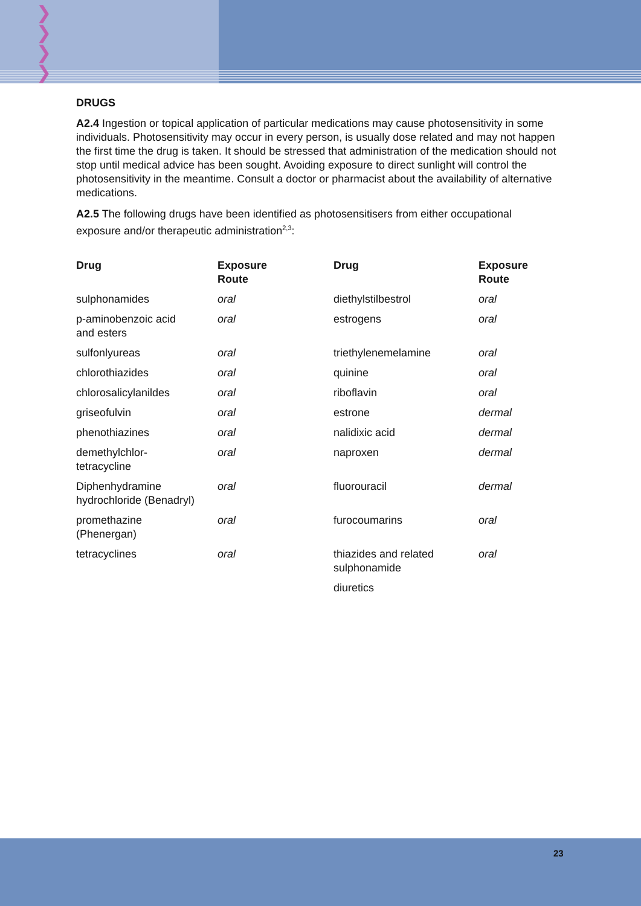❯
❯
❯
❯
DRUGS
A2.4 Ingestion or topical application of particular medications may cause photosensitivity in some individuals. Photosensitivity may occur in every person, is usually dose related and may not happen the first time the drug is taken. It should be stressed that administration of the medication should not stop until medical advice has been sought. Avoiding exposure to direct sunlight will control the photosensitivity in the meantime. Consult a doctor or pharmacist about the availability of alternative medications.
A2.5 The following drugs have been identified as photosensitisers from either occupational exposure and/or therapeutic administration<sup>2,3</sup>:
| Drug | Exposure Route | Drug | Exposure Route |
| --- | --- | --- | --- |
| sulphonamides | oral | diethylstilbestrol | oral |
| p-aminobenzoic acid and esters | oral | estrogens | oral |
| sulfonlyureas | oral | triethylenemelamine | oral |
| chlorothiazides | oral | quinine | oral |
| chlorosalicylanildes | oral | riboflavin | oral |
| griseofulvin | oral | estrone | dermal |
| phenothiazines | oral | nalidixic acid | dermal |
| demethylchlor- tetracycline | oral | naproxen | dermal |
| Diphenhydramine hydrochloride (Benadryl) | oral | fluorouracil | dermal |
| promethazine (Phenergan) | oral | furocoumarins | oral |
| tetracyclines | oral | thiazides and related sulphonamide | oral |
| | | diuretics | |
23